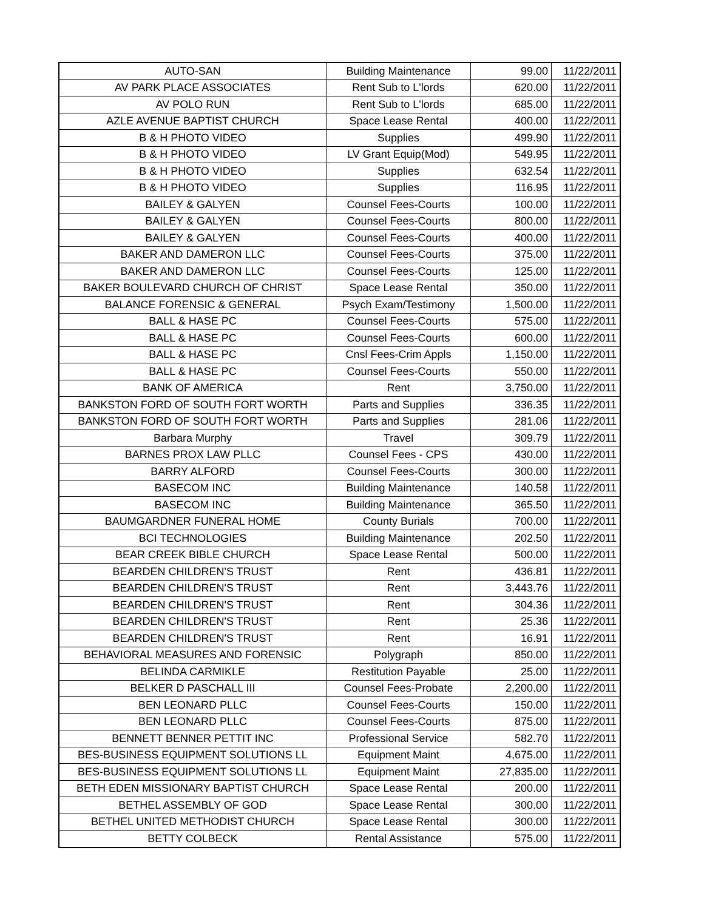| AUTO-SAN | Building Maintenance | 99.00 | 11/22/2011 |
| AV PARK PLACE ASSOCIATES | Rent Sub to L'lords | 620.00 | 11/22/2011 |
| AV POLO RUN | Rent Sub to L'lords | 685.00 | 11/22/2011 |
| AZLE AVENUE BAPTIST CHURCH | Space Lease Rental | 400.00 | 11/22/2011 |
| B & H PHOTO VIDEO | Supplies | 499.90 | 11/22/2011 |
| B & H PHOTO VIDEO | LV Grant Equip(Mod) | 549.95 | 11/22/2011 |
| B & H PHOTO VIDEO | Supplies | 632.54 | 11/22/2011 |
| B & H PHOTO VIDEO | Supplies | 116.95 | 11/22/2011 |
| BAILEY & GALYEN | Counsel Fees-Courts | 100.00 | 11/22/2011 |
| BAILEY & GALYEN | Counsel Fees-Courts | 800.00 | 11/22/2011 |
| BAILEY & GALYEN | Counsel Fees-Courts | 400.00 | 11/22/2011 |
| BAKER AND DAMERON LLC | Counsel Fees-Courts | 375.00 | 11/22/2011 |
| BAKER AND DAMERON LLC | Counsel Fees-Courts | 125.00 | 11/22/2011 |
| BAKER BOULEVARD CHURCH OF CHRIST | Space Lease Rental | 350.00 | 11/22/2011 |
| BALANCE FORENSIC & GENERAL | Psych Exam/Testimony | 1,500.00 | 11/22/2011 |
| BALL & HASE PC | Counsel Fees-Courts | 575.00 | 11/22/2011 |
| BALL & HASE PC | Counsel Fees-Courts | 600.00 | 11/22/2011 |
| BALL & HASE PC | Cnsl Fees-Crim Appls | 1,150.00 | 11/22/2011 |
| BALL & HASE PC | Counsel Fees-Courts | 550.00 | 11/22/2011 |
| BANK OF AMERICA | Rent | 3,750.00 | 11/22/2011 |
| BANKSTON FORD OF SOUTH FORT WORTH | Parts and Supplies | 336.35 | 11/22/2011 |
| BANKSTON FORD OF SOUTH FORT WORTH | Parts and Supplies | 281.06 | 11/22/2011 |
| Barbara Murphy | Travel | 309.79 | 11/22/2011 |
| BARNES PROX LAW PLLC | Counsel Fees - CPS | 430.00 | 11/22/2011 |
| BARRY ALFORD | Counsel Fees-Courts | 300.00 | 11/22/2011 |
| BASECOM INC | Building Maintenance | 140.58 | 11/22/2011 |
| BASECOM INC | Building Maintenance | 365.50 | 11/22/2011 |
| BAUMGARDNER FUNERAL HOME | County Burials | 700.00 | 11/22/2011 |
| BCI TECHNOLOGIES | Building Maintenance | 202.50 | 11/22/2011 |
| BEAR CREEK BIBLE CHURCH | Space Lease Rental | 500.00 | 11/22/2011 |
| BEARDEN CHILDREN'S TRUST | Rent | 436.81 | 11/22/2011 |
| BEARDEN CHILDREN'S TRUST | Rent | 3,443.76 | 11/22/2011 |
| BEARDEN CHILDREN'S TRUST | Rent | 304.36 | 11/22/2011 |
| BEARDEN CHILDREN'S TRUST | Rent | 25.36 | 11/22/2011 |
| BEARDEN CHILDREN'S TRUST | Rent | 16.91 | 11/22/2011 |
| BEHAVIORAL MEASURES AND FORENSIC | Polygraph | 850.00 | 11/22/2011 |
| BELINDA CARMIKLE | Restitution Payable | 25.00 | 11/22/2011 |
| BELKER D PASCHALL III | Counsel Fees-Probate | 2,200.00 | 11/22/2011 |
| BEN LEONARD PLLC | Counsel Fees-Courts | 150.00 | 11/22/2011 |
| BEN LEONARD PLLC | Counsel Fees-Courts | 875.00 | 11/22/2011 |
| BENNETT BENNER PETTIT INC | Professional Service | 582.70 | 11/22/2011 |
| BES-BUSINESS EQUIPMENT SOLUTIONS LL | Equipment Maint | 4,675.00 | 11/22/2011 |
| BES-BUSINESS EQUIPMENT SOLUTIONS LL | Equipment Maint | 27,835.00 | 11/22/2011 |
| BETH EDEN MISSIONARY BAPTIST CHURCH | Space Lease Rental | 200.00 | 11/22/2011 |
| BETHEL ASSEMBLY OF GOD | Space Lease Rental | 300.00 | 11/22/2011 |
| BETHEL UNITED METHODIST CHURCH | Space Lease Rental | 300.00 | 11/22/2011 |
| BETTY COLBECK | Rental Assistance | 575.00 | 11/22/2011 |